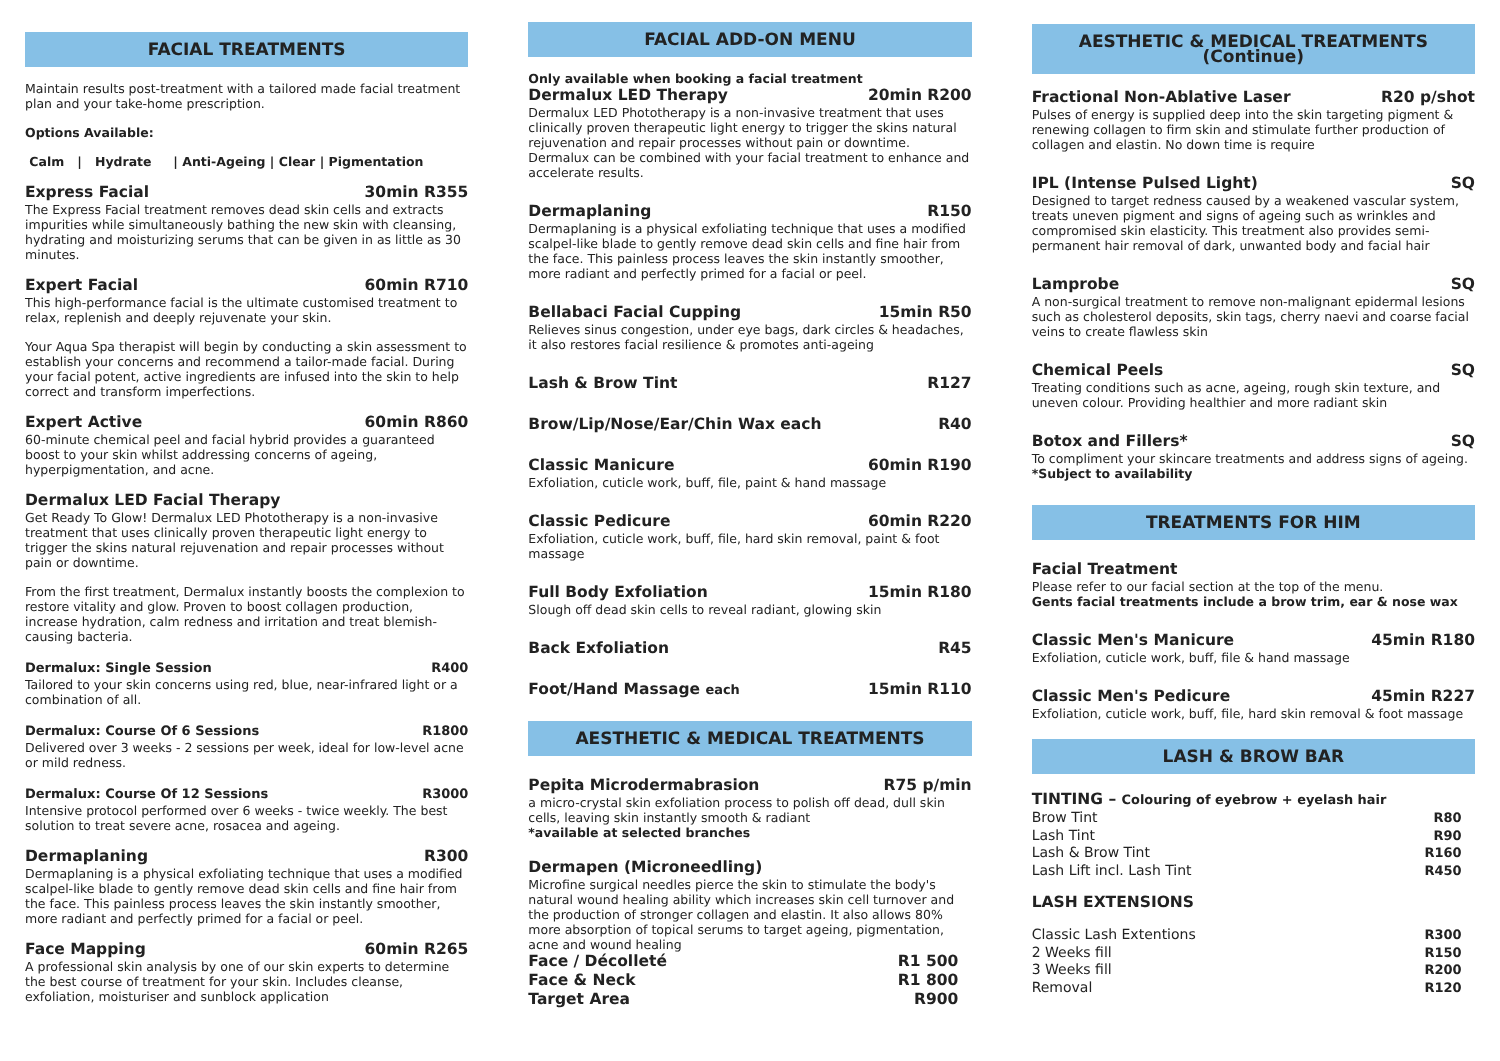FACIAL TREATMENTS
Maintain results post-treatment with a tailored made facial treatment plan and your take-home prescription.
Options Available:
Calm | Hydrate | Anti-Ageing | Clear | Pigmentation
Express Facial 30min R355
The Express Facial treatment removes dead skin cells and extracts impurities while simultaneously bathing the new skin with cleansing, hydrating and moisturizing serums that can be given in as little as 30 minutes.
Expert Facial 60min R710
This high-performance facial is the ultimate customised treatment to relax, replenish and deeply rejuvenate your skin.
Your Aqua Spa therapist will begin by conducting a skin assessment to establish your concerns and recommend a tailor-made facial. During your facial potent, active ingredients are infused into the skin to help correct and transform imperfections.
Expert Active 60min R860
60-minute chemical peel and facial hybrid provides a guaranteed boost to your skin whilst addressing concerns of ageing, hyperpigmentation, and acne.
Dermalux LED Facial Therapy
Get Ready To Glow! Dermalux LED Phototherapy is a non-invasive treatment that uses clinically proven therapeutic light energy to trigger the skins natural rejuvenation and repair processes without pain or downtime.
From the first treatment, Dermalux instantly boosts the complexion to restore vitality and glow. Proven to boost collagen production, increase hydration, calm redness and irritation and treat blemish-causing bacteria.
Dermalux: Single Session R400
Tailored to your skin concerns using red, blue, near-infrared light or a combination of all.
Dermalux: Course Of 6 Sessions R1800
Delivered over 3 weeks - 2 sessions per week, ideal for low-level acne or mild redness.
Dermalux: Course Of 12 Sessions R3000
Intensive protocol performed over 6 weeks - twice weekly. The best solution to treat severe acne, rosacea and ageing.
Dermaplaning R300
Dermaplaning is a physical exfoliating technique that uses a modified scalpel-like blade to gently remove dead skin cells and fine hair from the face. This painless process leaves the skin instantly smoother, more radiant and perfectly primed for a facial or peel.
Face Mapping 60min R265
A professional skin analysis by one of our skin experts to determine the best course of treatment for your skin. Includes cleanse, exfoliation, moisturiser and sunblock application
FACIAL ADD-ON MENU
Only available when booking a facial treatment
Dermalux LED Therapy 20min R200
Dermalux LED Phototherapy is a non-invasive treatment that uses clinically proven therapeutic light energy to trigger the skins natural rejuvenation and repair processes without pain or downtime. Dermalux can be combined with your facial treatment to enhance and accelerate results.
Dermaplaning R150
Dermaplaning is a physical exfoliating technique that uses a modified scalpel-like blade to gently remove dead skin cells and fine hair from the face. This painless process leaves the skin instantly smoother, more radiant and perfectly primed for a facial or peel.
Bellabaci Facial Cupping 15min R50
Relieves sinus congestion, under eye bags, dark circles & headaches, it also restores facial resilience & promotes anti-ageing
Lash & Brow Tint R127
Brow/Lip/Nose/Ear/Chin Wax each R40
Classic Manicure 60min R190
Exfoliation, cuticle work, buff, file, paint & hand massage
Classic Pedicure 60min R220
Exfoliation, cuticle work, buff, file, hard skin removal, paint & foot massage
Full Body Exfoliation 15min R180
Slough off dead skin cells to reveal radiant, glowing skin
Back Exfoliation R45
Foot/Hand Massage each 15min R110
AESTHETIC & MEDICAL TREATMENTS
Pepita Microdermabrasion R75 p/min
a micro-crystal skin exfoliation process to polish off dead, dull skin cells, leaving skin instantly smooth & radiant
*available at selected branches
Dermapen (Microneedling)
Microfine surgical needles pierce the skin to stimulate the body's natural wound healing ability which increases skin cell turnover and the production of stronger collagen and elastin. It also allows 80% more absorption of topical serums to target ageing, pigmentation, acne and wound healing
Face / Décolleté R1 500
Face & Neck R1 800
Target Area R900
AESTHETIC & MEDICAL TREATMENTS (Continue)
Fractional Non-Ablative Laser R20 p/shot
Pulses of energy is supplied deep into the skin targeting pigment & renewing collagen to firm skin and stimulate further production of collagen and elastin. No down time is require
IPL (Intense Pulsed Light) SQ
Designed to target redness caused by a weakened vascular system, treats uneven pigment and signs of ageing such as wrinkles and compromised skin elasticity. This treatment also provides semi-permanent hair removal of dark, unwanted body and facial hair
Lamprobe SQ
A non-surgical treatment to remove non-malignant epidermal lesions such as cholesterol deposits, skin tags, cherry naevi and coarse facial veins to create flawless skin
Chemical Peels SQ
Treating conditions such as acne, ageing, rough skin texture, and uneven colour. Providing healthier and more radiant skin
Botox and Fillers* SQ
To compliment your skincare treatments and address signs of ageing.
*Subject to availability
TREATMENTS FOR HIM
Facial Treatment
Please refer to our facial section at the top of the menu.
Gents facial treatments include a brow trim, ear & nose wax
Classic Men's Manicure 45min R180
Exfoliation, cuticle work, buff, file & hand massage
Classic Men's Pedicure 45min R227
Exfoliation, cuticle work, buff, file, hard skin removal & foot massage
LASH & BROW BAR
TINTING – Colouring of eyebrow + eyelash hair
Brow Tint R80
Lash Tint R90
Lash & Brow Tint R160
Lash Lift incl. Lash Tint R450
LASH EXTENSIONS
Classic Lash Extentions R300
2 Weeks fill R150
3 Weeks fill R200
Removal R120